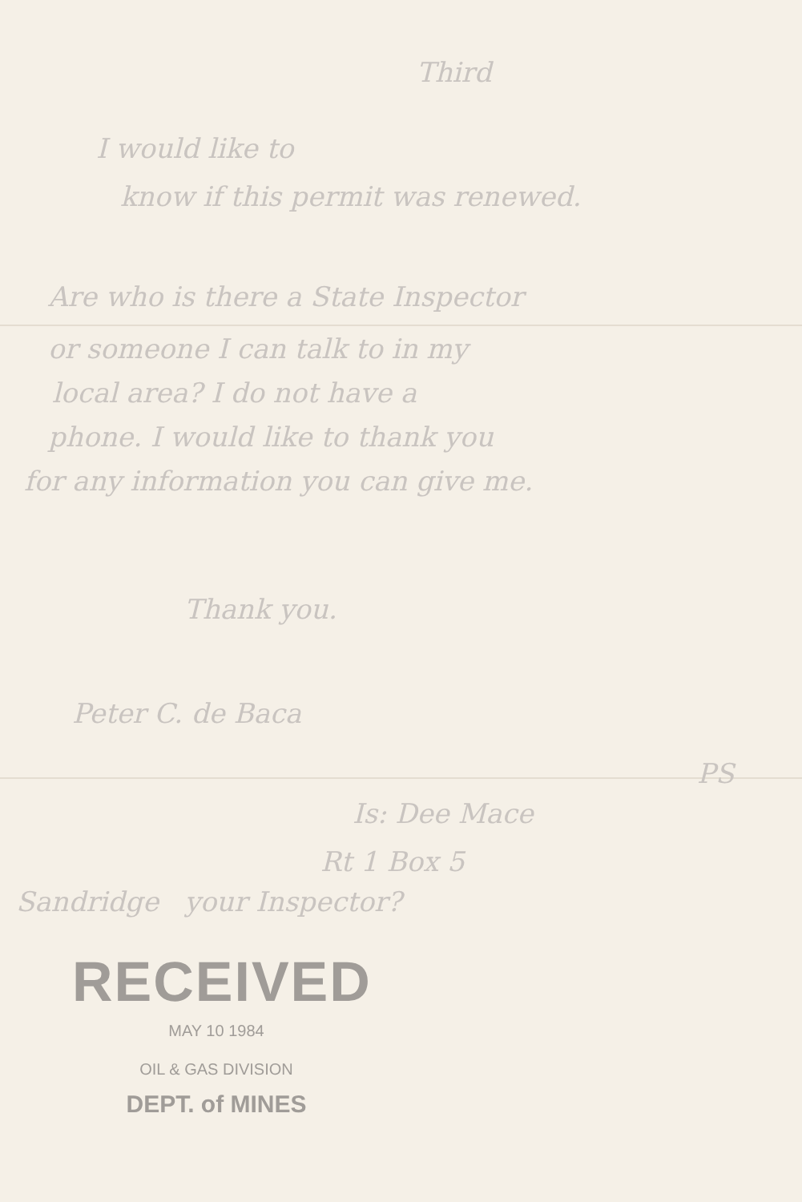Third
I would like to
know if this permit was renewed.
Are who is there a State Inspector
or someone I can talk to in my
local area? I do not have a
phone. I would like to thank you
for any information you can give me.
Thank you.
Peter C. de Baca
PS
Is: Dee Mace
Rt 1 Box 5
Sandridge your Inspector?
RECEIVED
MAY 10 1984
OIL & GAS DIVISION
DEPT. of MINES